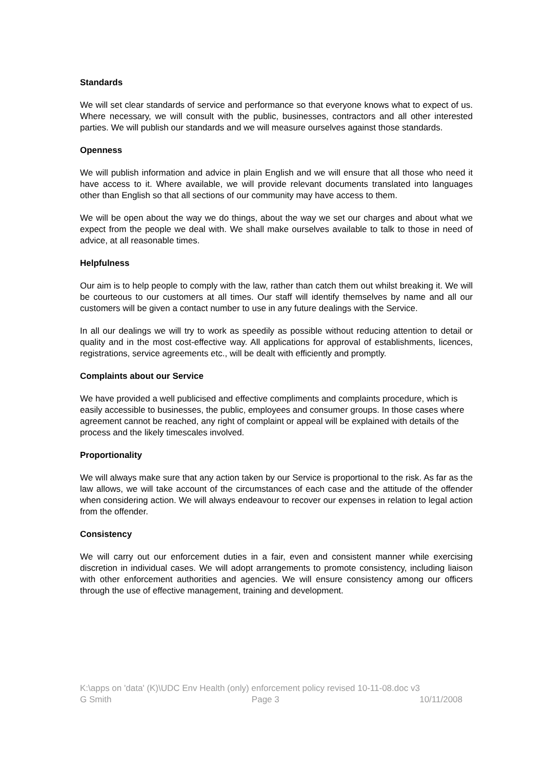Standards
We will set clear standards of service and performance so that everyone knows what to expect of us. Where necessary, we will consult with the public, businesses, contractors and all other interested parties. We will publish our standards and we will measure ourselves against those standards.
Openness
We will publish information and advice in plain English and we will ensure that all those who need it have access to it. Where available, we will provide relevant documents translated into languages other than English so that all sections of our community may have access to them.
We will be open about the way we do things, about the way we set our charges and about what we expect from the people we deal with. We shall make ourselves available to talk to those in need of advice, at all reasonable times.
Helpfulness
Our aim is to help people to comply with the law, rather than catch them out whilst breaking it. We will be courteous to our customers at all times. Our staff will identify themselves by name and all our customers will be given a contact number to use in any future dealings with the Service.
In all our dealings we will try to work as speedily as possible without reducing attention to detail or quality and in the most cost-effective way. All applications for approval of establishments, licences, registrations, service agreements etc., will be dealt with efficiently and promptly.
Complaints about our Service
We have provided a well publicised and effective compliments and complaints procedure, which is easily accessible to businesses, the public, employees and consumer groups. In those cases where agreement cannot be reached, any right of complaint or appeal will be explained with details of the process and the likely timescales involved.
Proportionality
We will always make sure that any action taken by our Service is proportional to the risk. As far as the law allows, we will take account of the circumstances of each case and the attitude of the offender when considering action. We will always endeavour to recover our expenses in relation to legal action from the offender.
Consistency
We will carry out our enforcement duties in a fair, even and consistent manner while exercising discretion in individual cases. We will adopt arrangements to promote consistency, including liaison with other enforcement authorities and agencies. We will ensure consistency among our officers through the use of effective management, training and development.
K:\apps on 'data' (K)\UDC Env Health (only) enforcement policy revised 10-11-08.doc v3
G Smith Page 3 10/11/2008